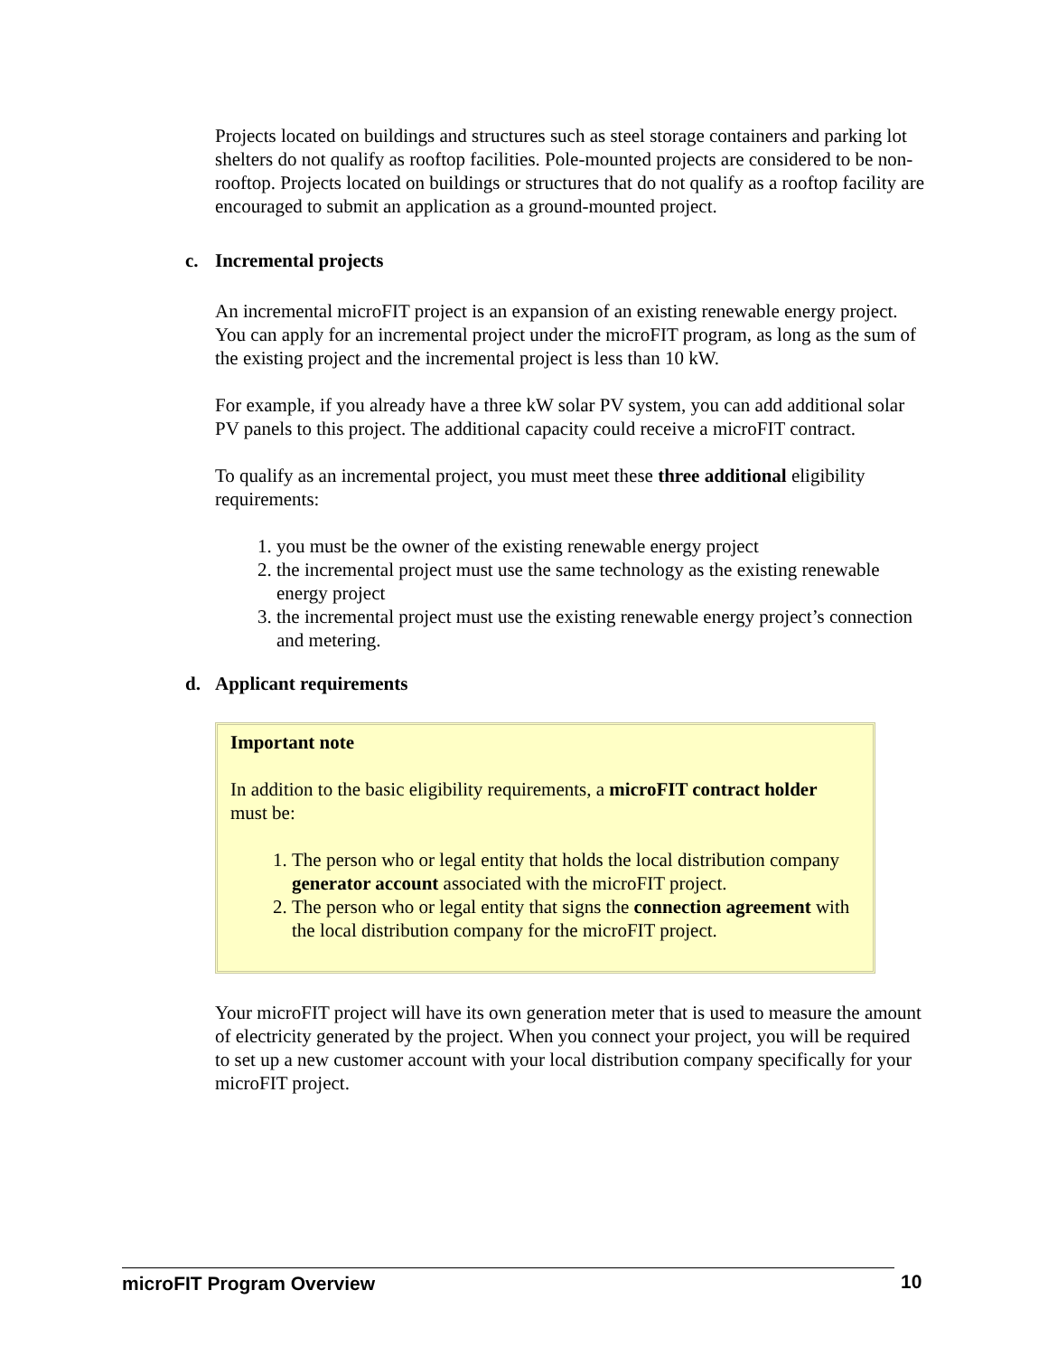Projects located on buildings and structures such as steel storage containers and parking lot shelters do not qualify as rooftop facilities. Pole-mounted projects are considered to be non-rooftop. Projects located on buildings or structures that do not qualify as a rooftop facility are encouraged to submit an application as a ground-mounted project.
c. Incremental projects
An incremental microFIT project is an expansion of an existing renewable energy project. You can apply for an incremental project under the microFIT program, as long as the sum of the existing project and the incremental project is less than 10 kW.
For example, if you already have a three kW solar PV system, you can add additional solar PV panels to this project. The additional capacity could receive a microFIT contract.
To qualify as an incremental project, you must meet these three additional eligibility requirements:
1. you must be the owner of the existing renewable energy project
2. the incremental project must use the same technology as the existing renewable energy project
3. the incremental project must use the existing renewable energy project’s connection and metering.
d. Applicant requirements
Important note
In addition to the basic eligibility requirements, a microFIT contract holder must be:
1. The person who or legal entity that holds the local distribution company generator account associated with the microFIT project.
2. The person who or legal entity that signs the connection agreement with the local distribution company for the microFIT project.
Your microFIT project will have its own generation meter that is used to measure the amount of electricity generated by the project. When you connect your project, you will be required to set up a new customer account with your local distribution company specifically for your microFIT project.
microFIT Program Overview 10